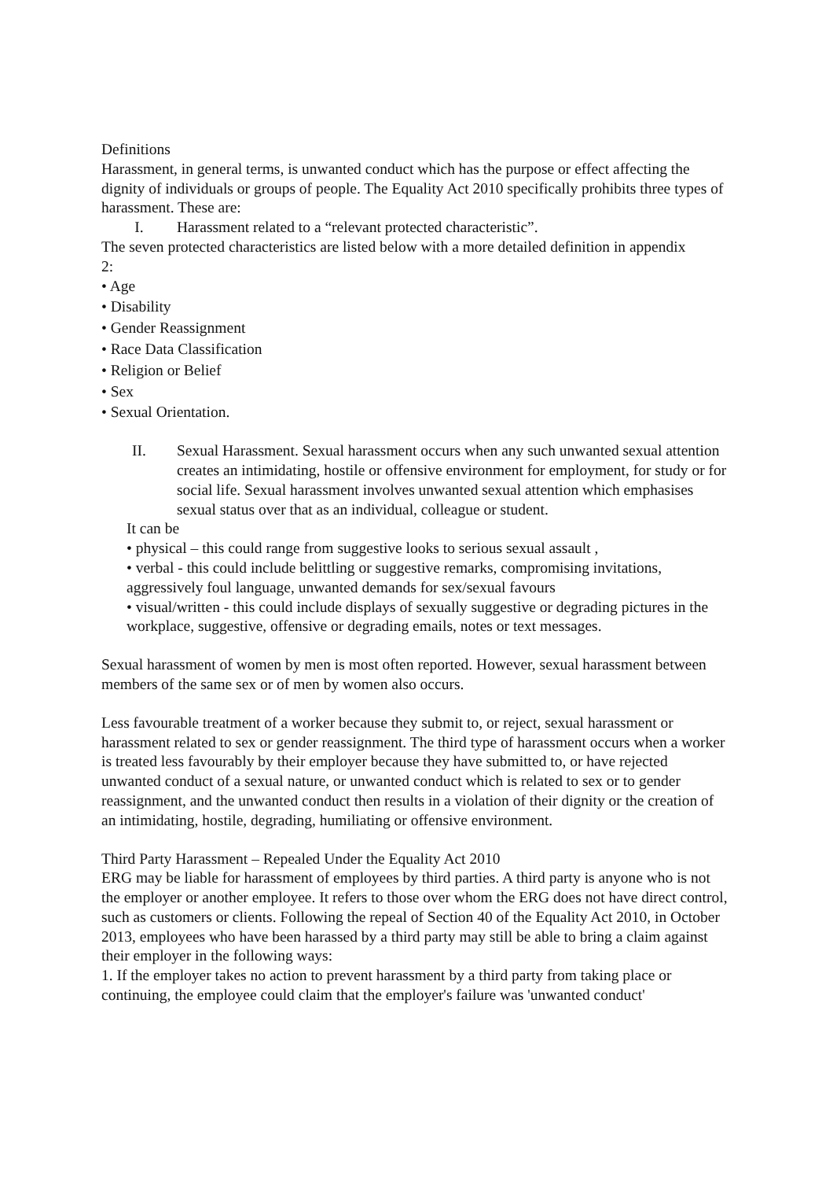Definitions
Harassment, in general terms, is unwanted conduct which has the purpose or effect affecting the dignity of individuals or groups of people. The Equality Act 2010 specifically prohibits three types of harassment. These are:
I. Harassment related to a “relevant protected characteristic”.
The seven protected characteristics are listed below with a more detailed definition in appendix
2:
• Age
• Disability
• Gender Reassignment
• Race Data Classification
• Religion or Belief
• Sex
• Sexual Orientation.
II. Sexual Harassment. Sexual harassment occurs when any such unwanted sexual attention creates an intimidating, hostile or offensive environment for employment, for study or for social life. Sexual harassment involves unwanted sexual attention which emphasises sexual status over that as an individual, colleague or student.
It can be
• physical – this could range from suggestive looks to serious sexual assault ,
• verbal - this could include belittling or suggestive remarks, compromising invitations, aggressively foul language, unwanted demands for sex/sexual favours
• visual/written - this could include displays of sexually suggestive or degrading pictures in the workplace, suggestive, offensive or degrading emails, notes or text messages.
Sexual harassment of women by men is most often reported. However, sexual harassment between members of the same sex or of men by women also occurs.
Less favourable treatment of a worker because they submit to, or reject, sexual harassment or harassment related to sex or gender reassignment. The third type of harassment occurs when a worker is treated less favourably by their employer because they have submitted to, or have rejected unwanted conduct of a sexual nature, or unwanted conduct which is related to sex or to gender reassignment, and the unwanted conduct then results in a violation of their dignity or the creation of an intimidating, hostile, degrading, humiliating or offensive environment.
Third Party Harassment – Repealed Under the Equality Act 2010
ERG may be liable for harassment of employees by third parties. A third party is anyone who is not the employer or another employee. It refers to those over whom the ERG does not have direct control, such as customers or clients. Following the repeal of Section 40 of the Equality Act 2010, in October 2013, employees who have been harassed by a third party may still be able to bring a claim against their employer in the following ways:
1. If the employer takes no action to prevent harassment by a third party from taking place or continuing, the employee could claim that the employer's failure was 'unwanted conduct'